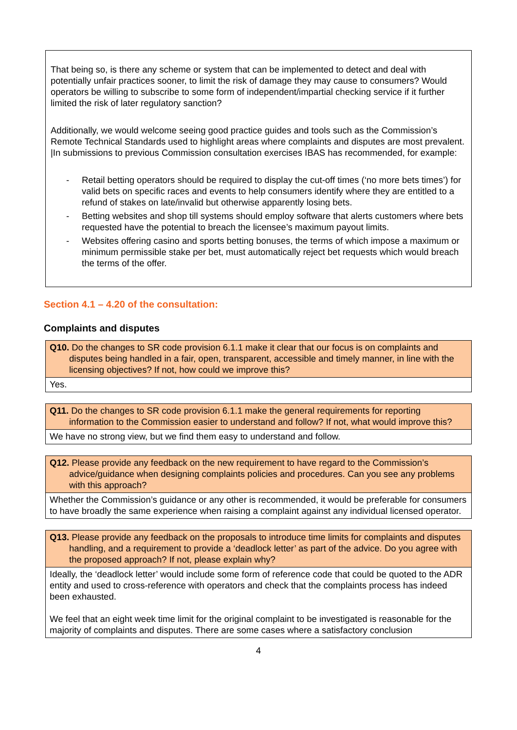That being so, is there any scheme or system that can be implemented to detect and deal with potentially unfair practices sooner, to limit the risk of damage they may cause to consumers? Would operators be willing to subscribe to some form of independent/impartial checking service if it further limited the risk of later regulatory sanction?
Additionally, we would welcome seeing good practice guides and tools such as the Commission’s Remote Technical Standards used to highlight areas where complaints and disputes are most prevalent. |In submissions to previous Commission consultation exercises IBAS has recommended, for example:
- Retail betting operators should be required to display the cut-off times (‘no more bets times’) for valid bets on specific races and events to help consumers identify where they are entitled to a refund of stakes on late/invalid but otherwise apparently losing bets.
- Betting websites and shop till systems should employ software that alerts customers where bets requested have the potential to breach the licensee’s maximum payout limits.
- Websites offering casino and sports betting bonuses, the terms of which impose a maximum or minimum permissible stake per bet, must automatically reject bet requests which would breach the terms of the offer.
Section 4.1 – 4.20 of the consultation:
Complaints and disputes
| Q10. Do the changes to SR code provision 6.1.1 make it clear that our focus is on complaints and disputes being handled in a fair, open, transparent, accessible and timely manner, in line with the licensing objectives? If not, how could we improve this? |
| Yes. |
| Q11. Do the changes to SR code provision 6.1.1 make the general requirements for reporting information to the Commission easier to understand and follow? If not, what would improve this? |
| We have no strong view, but we find them easy to understand and follow. |
| Q12. Please provide any feedback on the new requirement to have regard to the Commission’s advice/guidance when designing complaints policies and procedures. Can you see any problems with this approach? |
| Whether the Commission’s guidance or any other is recommended, it would be preferable for consumers to have broadly the same experience when raising a complaint against any individual licensed operator. |
| Q13. Please provide any feedback on the proposals to introduce time limits for complaints and disputes handling, and a requirement to provide a ‘deadlock letter’ as part of the advice. Do you agree with the proposed approach? If not, please explain why? |
| Ideally, the ‘deadlock letter’ would include some form of reference code that could be quoted to the ADR entity and used to cross-reference with operators and check that the complaints process has indeed been exhausted. We feel that an eight week time limit for the original complaint to be investigated is reasonable for the majority of complaints and disputes. There are some cases where a satisfactory conclusion |
4